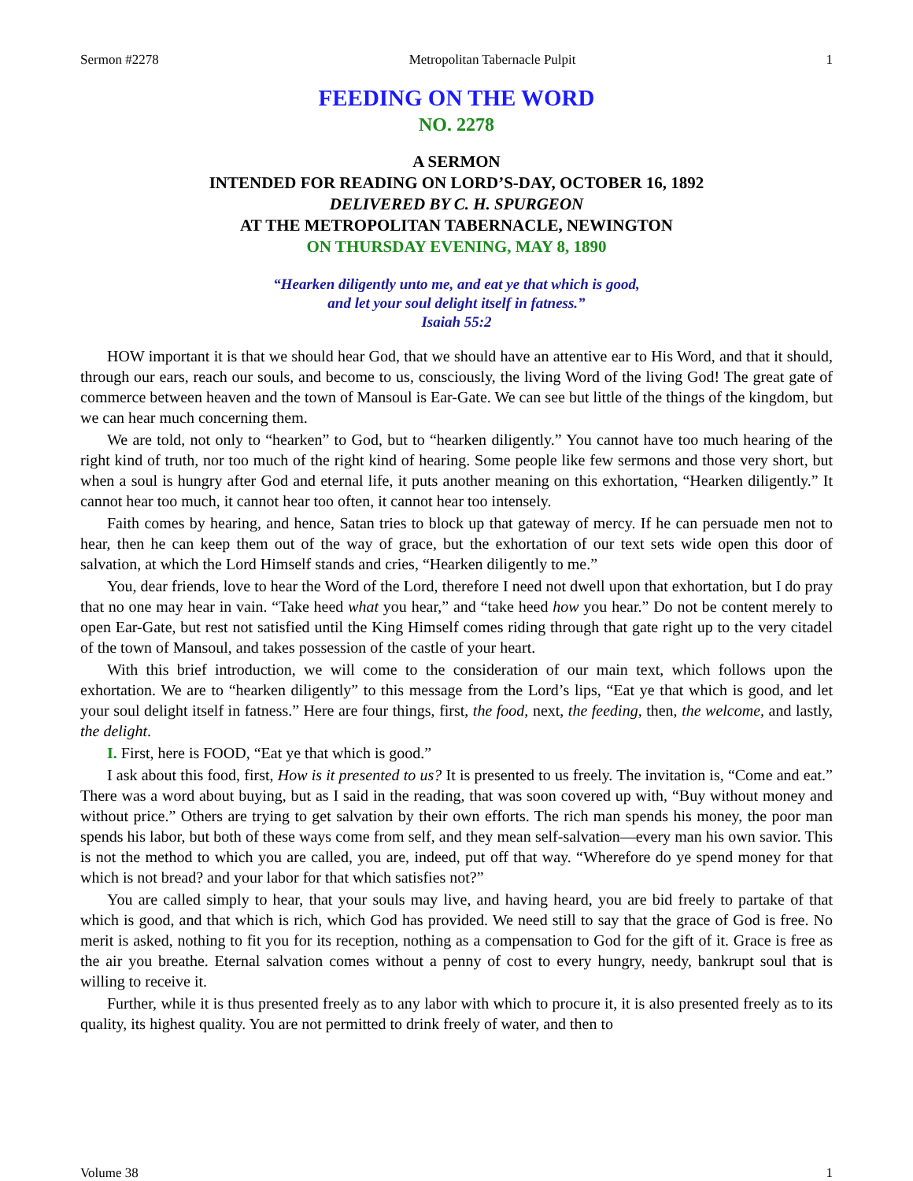Sermon #2278 Metropolitan Tabernacle Pulpit 1
FEEDING ON THE WORD
NO. 2278
A SERMON
INTENDED FOR READING ON LORD’S-DAY, OCTOBER 16, 1892
DELIVERED BY C. H. SPURGEON
AT THE METROPOLITAN TABERNACLE, NEWINGTON
ON THURSDAY EVENING, MAY 8, 1890
“Hearken diligently unto me, and eat ye that which is good,
and let your soul delight itself in fatness.”
Isaiah 55:2
HOW important it is that we should hear God, that we should have an attentive ear to His Word, and that it should, through our ears, reach our souls, and become to us, consciously, the living Word of the living God! The great gate of commerce between heaven and the town of Mansoul is Ear-Gate. We can see but little of the things of the kingdom, but we can hear much concerning them.
We are told, not only to “hearken” to God, but to “hearken diligently.” You cannot have too much hearing of the right kind of truth, nor too much of the right kind of hearing. Some people like few sermons and those very short, but when a soul is hungry after God and eternal life, it puts another meaning on this exhortation, “Hearken diligently.” It cannot hear too much, it cannot hear too often, it cannot hear too intensely.
Faith comes by hearing, and hence, Satan tries to block up that gateway of mercy. If he can persuade men not to hear, then he can keep them out of the way of grace, but the exhortation of our text sets wide open this door of salvation, at which the Lord Himself stands and cries, “Hearken diligently to me.”
You, dear friends, love to hear the Word of the Lord, therefore I need not dwell upon that exhortation, but I do pray that no one may hear in vain. “Take heed what you hear,” and “take heed how you hear.” Do not be content merely to open Ear-Gate, but rest not satisfied until the King Himself comes riding through that gate right up to the very citadel of the town of Mansoul, and takes possession of the castle of your heart.
With this brief introduction, we will come to the consideration of our main text, which follows upon the exhortation. We are to “hearken diligently” to this message from the Lord’s lips, “Eat ye that which is good, and let your soul delight itself in fatness.” Here are four things, first, the food, next, the feeding, then, the welcome, and lastly, the delight.
I. First, here is FOOD, “Eat ye that which is good.”
I ask about this food, first, How is it presented to us? It is presented to us freely. The invitation is, “Come and eat.” There was a word about buying, but as I said in the reading, that was soon covered up with, “Buy without money and without price.” Others are trying to get salvation by their own efforts. The rich man spends his money, the poor man spends his labor, but both of these ways come from self, and they mean self-salvation—every man his own savior. This is not the method to which you are called, you are, indeed, put off that way. “Wherefore do ye spend money for that which is not bread? and your labor for that which satisfies not?”
You are called simply to hear, that your souls may live, and having heard, you are bid freely to partake of that which is good, and that which is rich, which God has provided. We need still to say that the grace of God is free. No merit is asked, nothing to fit you for its reception, nothing as a compensation to God for the gift of it. Grace is free as the air you breathe. Eternal salvation comes without a penny of cost to every hungry, needy, bankrupt soul that is willing to receive it.
Further, while it is thus presented freely as to any labor with which to procure it, it is also presented freely as to its quality, its highest quality. You are not permitted to drink freely of water, and then to
Volume 38 1